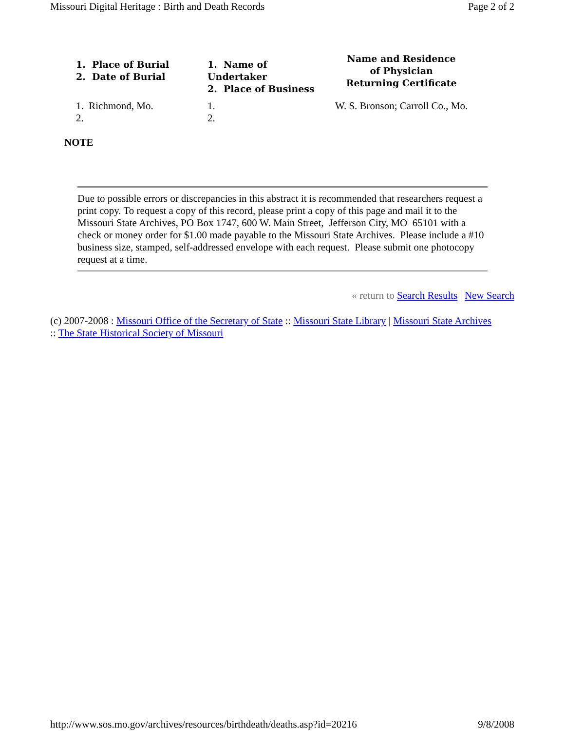Missouri Digital Heritage : Birth and Death Records Page 2 of 2
| 1. Place of Burial 2. Date of Burial | 1. Name of Undertaker 2. Place of Business | Name and Residence of Physician Returning Certificate |
| --- | --- | --- |
| 1. Richmond, Mo. 2. | 1. 2. | W. S. Bronson; Carroll Co., Mo. |
NOTE
Due to possible errors or discrepancies in this abstract it is recommended that researchers request a print copy. To request a copy of this record, please print a copy of this page and mail it to the Missouri State Archives, PO Box 1747, 600 W. Main Street, Jefferson City, MO 65101 with a check or money order for $1.00 made payable to the Missouri State Archives. Please include a #10 business size, stamped, self-addressed envelope with each request. Please submit one photocopy request at a time.
« return to Search Results | New Search
(c) 2007-2008 : Missouri Office of the Secretary of State :: Missouri State Library | Missouri State Archives :: The State Historical Society of Missouri
http://www.sos.mo.gov/archives/resources/birthdeath/deaths.asp?id=20216 9/8/2008